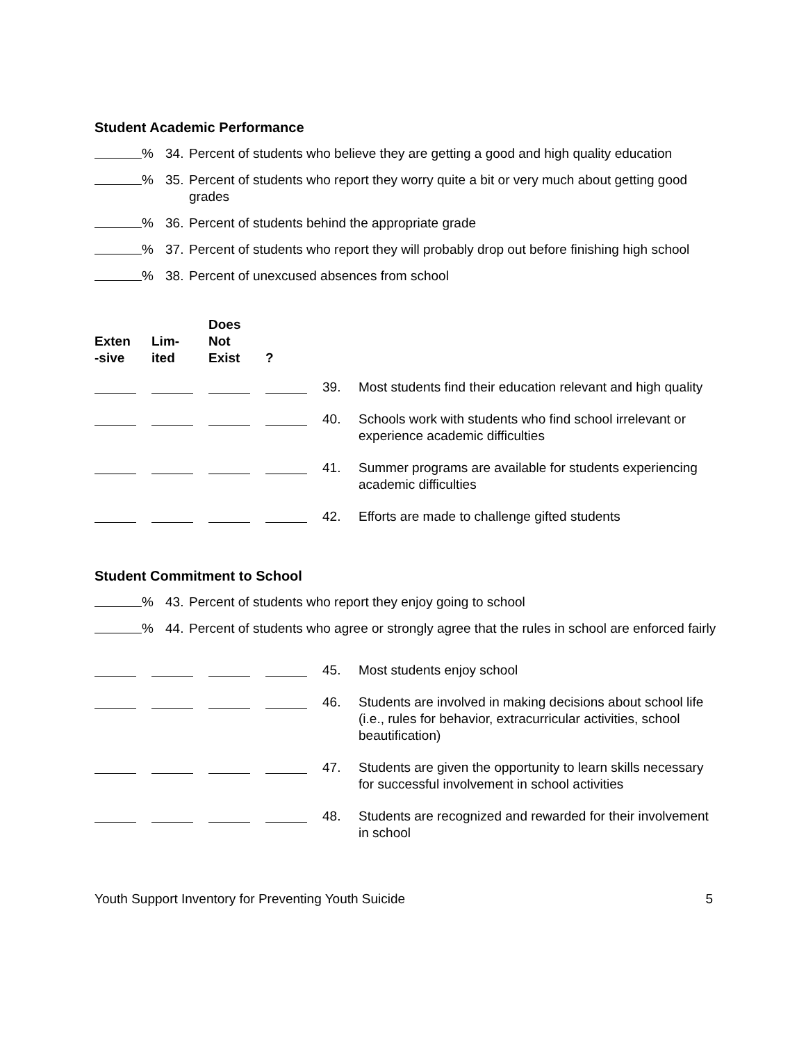Student Academic Performance
% 34. Percent of students who believe they are getting a good and high quality education
% 35. Percent of students who report they worry quite a bit or very much about getting good grades
% 36. Percent of students behind the appropriate grade
% 37. Percent of students who report they will probably drop out before finishing high school
% 38. Percent of unexcused absences from school
| Exten -sive | Lim- ited | Does Not Exist | ? | | |
| --- | --- | --- | --- | --- | --- |
| | | | | 39. | Most students find their education relevant and high quality |
| | | | | 40. | Schools work with students who find school irrelevant or experience academic difficulties |
| | | | | 41. | Summer programs are available for students experiencing academic difficulties |
| | | | | 42. | Efforts are made to challenge gifted students |
Student Commitment to School
% 43. Percent of students who report they enjoy going to school
% 44. Percent of students who agree or strongly agree that the rules in school are enforced fairly
| | | | | 45. | Most students enjoy school |
| | | | | 46. | Students are involved in making decisions about school life (i.e., rules for behavior, extracurricular activities, school beautification) |
| | | | | 47. | Students are given the opportunity to learn skills necessary for successful involvement in school activities |
| | | | | 48. | Students are recognized and rewarded for their involvement in school |
Youth Support Inventory for Preventing Youth Suicide 5